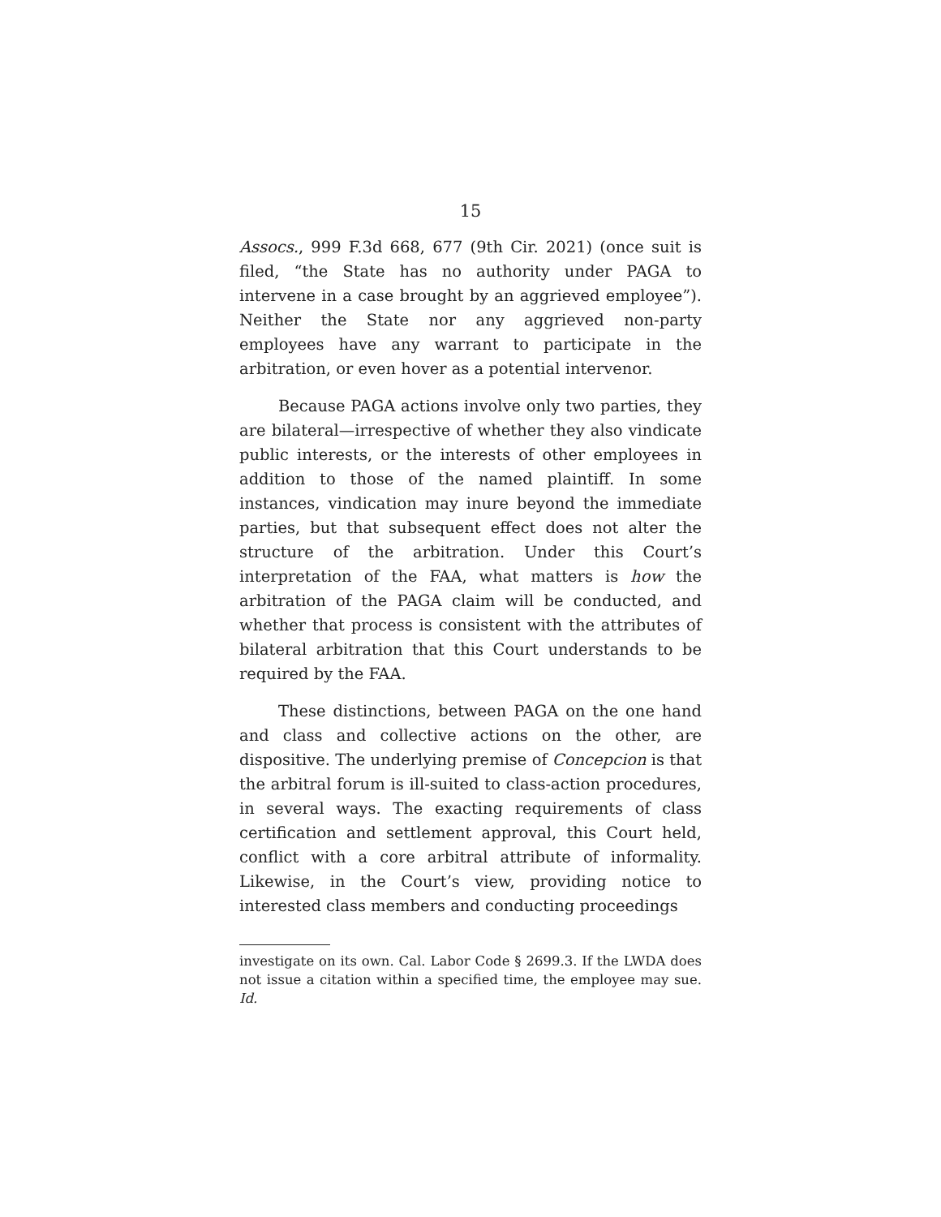15
Assocs., 999 F.3d 668, 677 (9th Cir. 2021) (once suit is filed, “the State has no authority under PAGA to intervene in a case brought by an aggrieved employee”). Neither the State nor any aggrieved non-party employees have any warrant to participate in the arbitration, or even hover as a potential intervenor.
Because PAGA actions involve only two parties, they are bilateral—irrespective of whether they also vindicate public interests, or the interests of other employees in addition to those of the named plaintiff. In some instances, vindication may inure beyond the immediate parties, but that subsequent effect does not alter the structure of the arbitration. Under this Court’s interpretation of the FAA, what matters is how the arbitration of the PAGA claim will be conducted, and whether that process is consistent with the attributes of bilateral arbitration that this Court understands to be required by the FAA.
These distinctions, between PAGA on the one hand and class and collective actions on the other, are dispositive. The underlying premise of Concepcion is that the arbitral forum is ill-suited to class-action procedures, in several ways. The exacting requirements of class certification and settlement approval, this Court held, conflict with a core arbitral attribute of informality. Likewise, in the Court’s view, providing notice to interested class members and conducting proceedings
investigate on its own. Cal. Labor Code § 2699.3. If the LWDA does not issue a citation within a specified time, the employee may sue. Id.